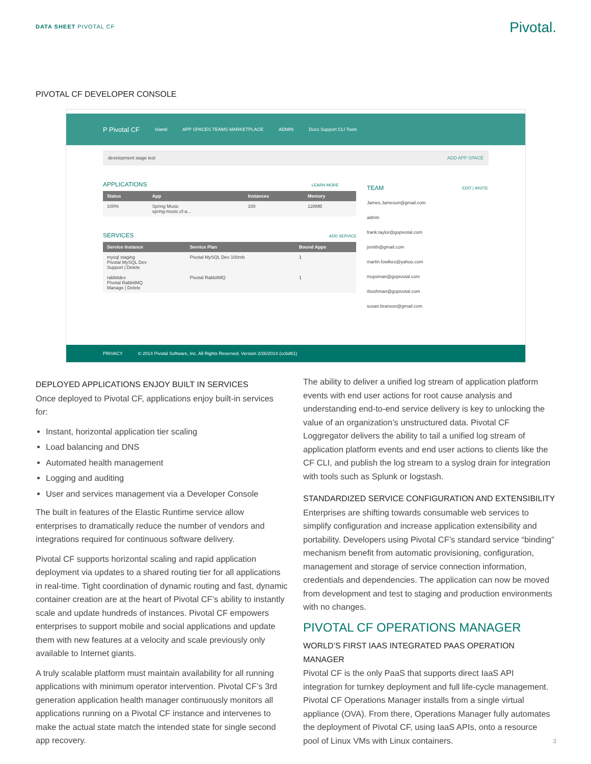DATA SHEET PIVOTAL CF
Pivotal.
PIVOTAL CF DEVELOPER CONSOLE
P Pivotal CF Island APP SPACES TEAMS MARKETPLACE ADMIN Docs Support CLI Tools
development stage test ADD APP SPACE
APPLICATIONS LEARN MORE
| Status | App | Instances | Memory |
| --- | --- | --- | --- |
| 100% | Spring Music spring-music.cf-a... | 100 | 128MB |
SERVICES ADD SERVICE
| Service Instance | Service Plan | Bound Apps |
| --- | --- | --- |
| mysql staging Pivotal MySQL Dev Support / Delete | Pivotal MySQL Dev 100mb | 1 |
| rabbitdev Pivotal RabbitMQ Manage / Delete | Pivotal RabbitMQ | 1 |
TEAM EDIT | INVITE
James.Jameson@gmail.com
admin
frank.taylor@gopivotal.com
jsmith@gmail.com
martin.fowlkes@yahoo.com
mopsman@gopivotal.com
rboshman@gopivotal.com
susan.branson@gmail.com
PRIVACY © 2014 Pivotal Software, Inc. All Rights Reserved. Version 2/26/2014 (ccbd61)
DEPLOYED APPLICATIONS ENJOY BUILT IN SERVICES
Once deployed to Pivotal CF, applications enjoy built-in services for:
Instant, horizontal application tier scaling
Load balancing and DNS
Automated health management
Logging and auditing
User and services management via a Developer Console
The built in features of the Elastic Runtime service allow enterprises to dramatically reduce the number of vendors and integrations required for continuous software delivery.
Pivotal CF supports horizontal scaling and rapid application deployment via updates to a shared routing tier for all applications in real-time. Tight coordination of dynamic routing and fast, dynamic container creation are at the heart of Pivotal CF’s ability to instantly scale and update hundreds of instances. Pivotal CF empowers enterprises to support mobile and social applications and update them with new features at a velocity and scale previously only available to Internet giants.
A truly scalable platform must maintain availability for all running applications with minimum operator intervention. Pivotal CF’s 3rd generation application health manager continuously monitors all applications running on a Pivotal CF instance and intervenes to make the actual state match the intended state for single second app recovery.
The ability to deliver a unified log stream of application platform events with end user actions for root cause analysis and understanding end-to-end service delivery is key to unlocking the value of an organization’s unstructured data. Pivotal CF Loggregator delivers the ability to tail a unified log stream of application platform events and end user actions to clients like the CF CLI, and publish the log stream to a syslog drain for integration with tools such as Splunk or logstash.
STANDARDIZED SERVICE CONFIGURATION AND EXTENSIBILITY
Enterprises are shifting towards consumable web services to simplify configuration and increase application extensibility and portability. Developers using Pivotal CF’s standard service “binding” mechanism benefit from automatic provisioning, configuration, management and storage of service connection information, credentials and dependencies. The application can now be moved from development and test to staging and production environments with no changes.
PIVOTAL CF OPERATIONS MANAGER
WORLD’S FIRST IAAS INTEGRATED PAAS OPERATION MANAGER
Pivotal CF is the only PaaS that supports direct IaaS API integration for turnkey deployment and full life-cycle management. Pivotal CF Operations Manager installs from a single virtual appliance (OVA). From there, Operations Manager fully automates the deployment of Pivotal CF, using IaaS APIs, onto a resource pool of Linux VMs with Linux containers.
3